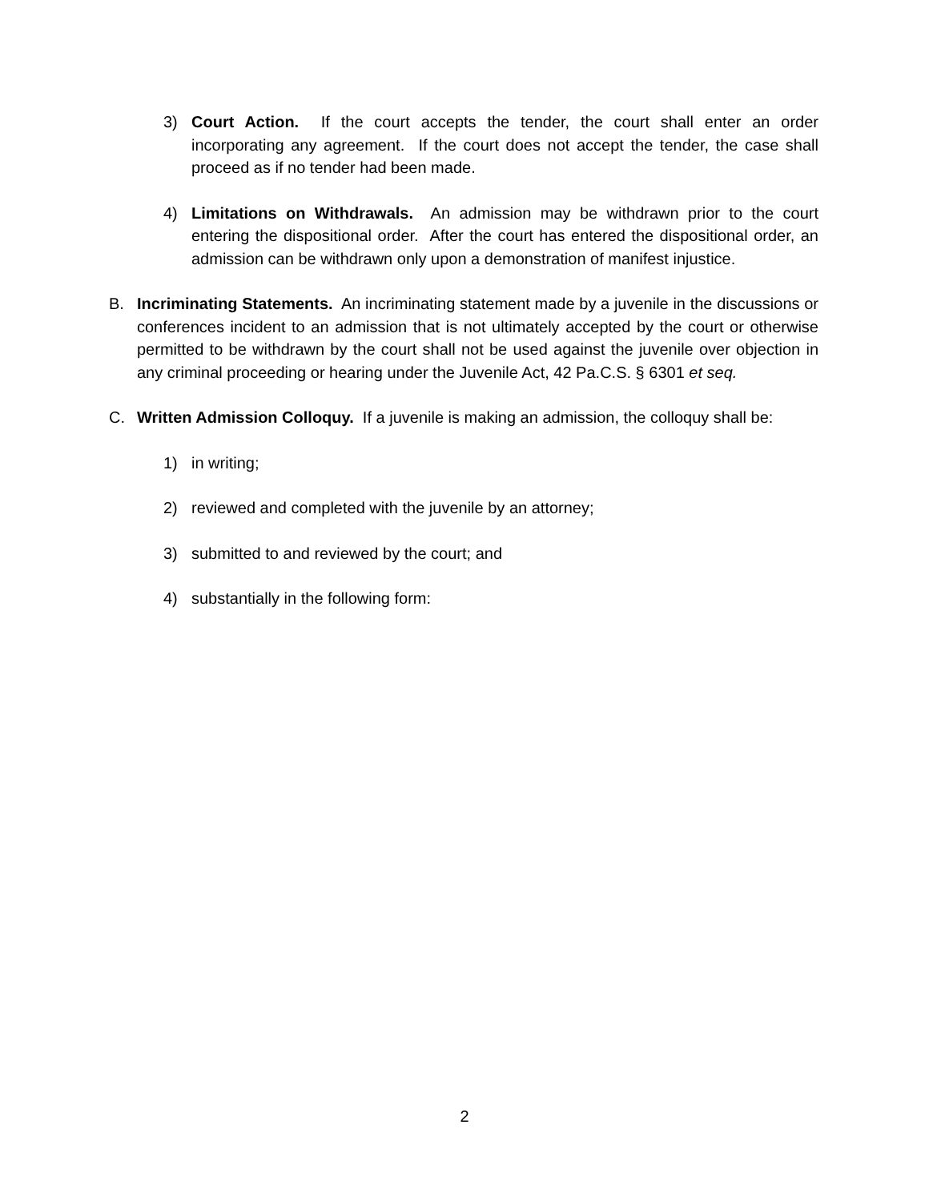3) Court Action. If the court accepts the tender, the court shall enter an order incorporating any agreement. If the court does not accept the tender, the case shall proceed as if no tender had been made.
4) Limitations on Withdrawals. An admission may be withdrawn prior to the court entering the dispositional order. After the court has entered the dispositional order, an admission can be withdrawn only upon a demonstration of manifest injustice.
B. Incriminating Statements. An incriminating statement made by a juvenile in the discussions or conferences incident to an admission that is not ultimately accepted by the court or otherwise permitted to be withdrawn by the court shall not be used against the juvenile over objection in any criminal proceeding or hearing under the Juvenile Act, 42 Pa.C.S. § 6301 et seq.
C. Written Admission Colloquy. If a juvenile is making an admission, the colloquy shall be:
1) in writing;
2) reviewed and completed with the juvenile by an attorney;
3) submitted to and reviewed by the court; and
4) substantially in the following form:
2